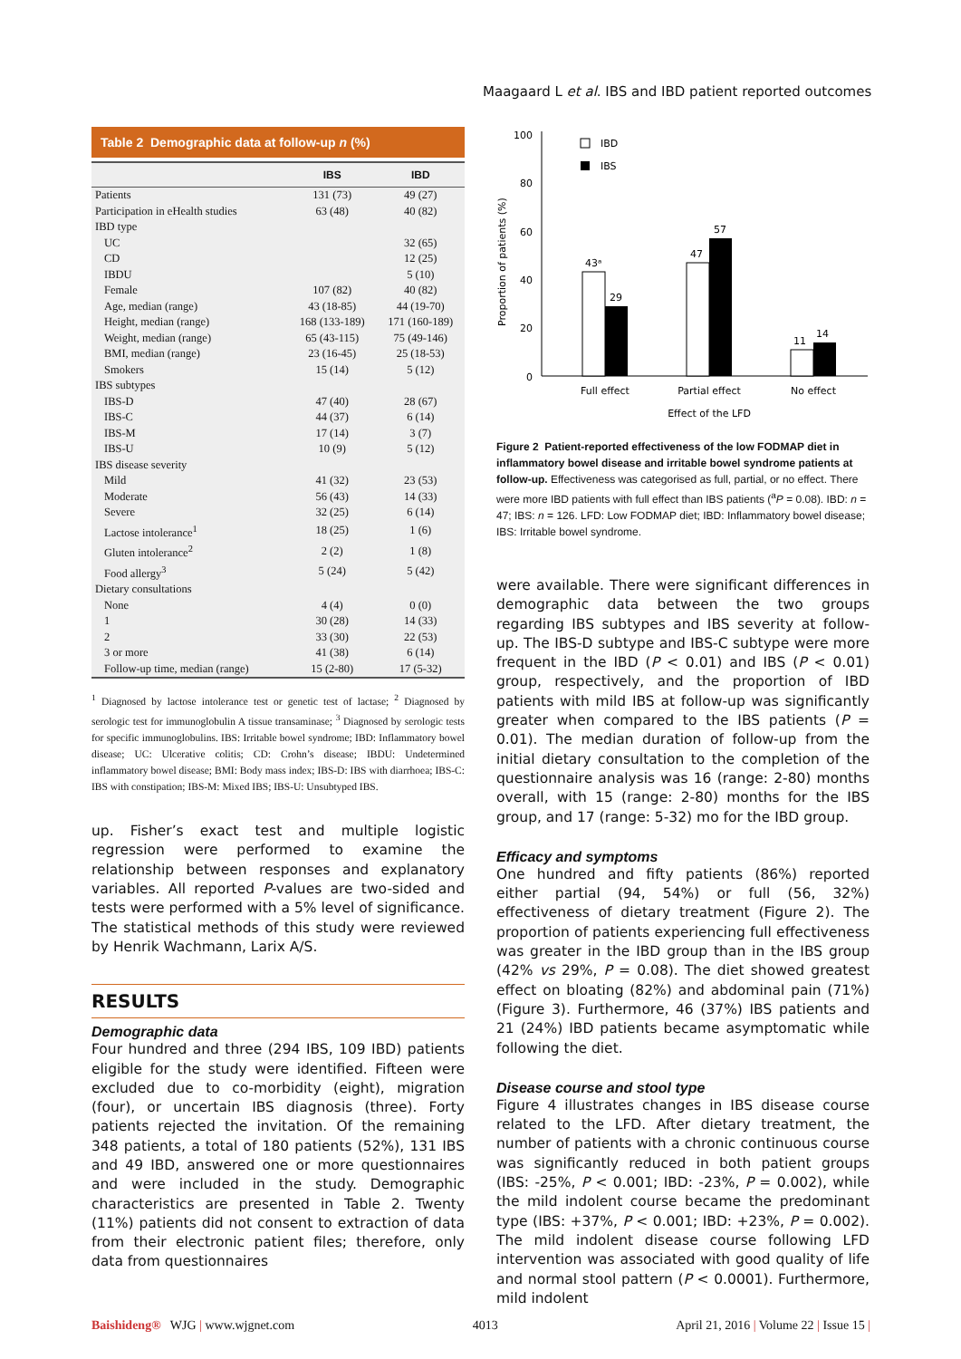Maagaard L et al. IBS and IBD patient reported outcomes
Table 2 Demographic data at follow-up n (%)
| | IBS | IBD |
| --- | --- | --- |
| Patients | 131 (73) | 49 (27) |
| Participation in eHealth studies | 63 (48) | 40 (82) |
| IBD type | | |
| UC | | 32 (65) |
| CD | | 12 (25) |
| IBDU | | 5 (10) |
| Female | 107 (82) | 40 (82) |
| Age, median (range) | 43 (18-85) | 44 (19-70) |
| Height, median (range) | 168 (133-189) | 171 (160-189) |
| Weight, median (range) | 65 (43-115) | 75 (49-146) |
| BMI, median (range) | 23 (16-45) | 25 (18-53) |
| Smokers | 15 (14) | 5 (12) |
| IBS subtypes | | |
| IBS-D | 47 (40) | 28 (67) |
| IBS-C | 44 (37) | 6 (14) |
| IBS-M | 17 (14) | 3 (7) |
| IBS-U | 10 (9) | 5 (12) |
| IBS disease severity | | |
| Mild | 41 (32) | 23 (53) |
| Moderate | 56 (43) | 14 (33) |
| Severe | 32 (25) | 6 (14) |
| Lactose intolerance<sup>1</sup> | 18 (25) | 1 (6) |
| Gluten intolerance<sup>2</sup> | 2 (2) | 1 (8) |
| Food allergy<sup>3</sup> | 5 (24) | 5 (42) |
| Dietary consultations | | |
| None | 4 (4) | 0 (0) |
| 1 | 30 (28) | 14 (33) |
| 2 | 33 (30) | 22 (53) |
| 3 or more | 41 (38) | 6 (14) |
| Follow-up time, median (range) | 15 (2-80) | 17 (5-32) |
<sup>1</sup> Diagnosed by lactose intolerance test or genetic test of lactase; <sup>2</sup> Diagnosed by serologic test for immunoglobulin A tissue transaminase; <sup>3</sup> Diagnosed by serologic tests for specific immunoglobulins. IBS: Irritable bowel syndrome; IBD: Inflammatory bowel disease; UC: Ulcerative colitis; CD: Crohn’s disease; IBDU: Undetermined inflammatory bowel disease; BMI: Body mass index; IBS-D: IBS with diarrhoea; IBS-C: IBS with constipation; IBS-M: Mixed IBS; IBS-U: Unsubtyped IBS.
up. Fisher’s exact test and multiple logistic regression were performed to examine the relationship between responses and explanatory variables. All reported P-values are two-sided and tests were performed with a 5% level of significance. The statistical methods of this study were reviewed by Henrik Wachmann, Larix A/S.
RESULTS
Demographic data
Four hundred and three (294 IBS, 109 IBD) patients eligible for the study were identified. Fifteen were excluded due to co-morbidity (eight), migration (four), or uncertain IBS diagnosis (three). Forty patients rejected the invitation. Of the remaining 348 patients, a total of 180 patients (52%), 131 IBS and 49 IBD, answered one or more questionnaires and were included in the study. Demographic characteristics are presented in Table 2. Twenty (11%) patients did not consent to extraction of data from their electronic patient files; therefore, only data from questionnaires
Proportion of patients (%)
100
80
60
40
20
0
IBD
IBS
43ᵃ
29
47
57
11
14
Full effect
Partial effect
No effect
Effect of the LFD
Figure 2 Patient-reported effectiveness of the low FODMAP diet in inflammatory bowel disease and irritable bowel syndrome patients at follow-up. Effectiveness was categorised as full, partial, or no effect. There were more IBD patients with full effect than IBS patients (<sup>a</sup>P = 0.08). IBD: n = 47; IBS: n = 126. LFD: Low FODMAP diet; IBD: Inflammatory bowel disease; IBS: Irritable bowel syndrome.
were available. There were significant differences in demographic data between the two groups regarding IBS subtypes and IBS severity at follow-up. The IBS-D subtype and IBS-C subtype were more frequent in the IBD (P < 0.01) and IBS (P < 0.01) group, respectively, and the proportion of IBD patients with mild IBS at follow-up was significantly greater when compared to the IBS patients (P = 0.01). The median duration of follow-up from the initial dietary consultation to the completion of the questionnaire analysis was 16 (range: 2-80) months overall, with 15 (range: 2-80) months for the IBS group, and 17 (range: 5-32) mo for the IBD group.
Efficacy and symptoms
One hundred and fifty patients (86%) reported either partial (94, 54%) or full (56, 32%) effectiveness of dietary treatment (Figure 2). The proportion of patients experiencing full effectiveness was greater in the IBD group than in the IBS group (42% vs 29%, P = 0.08). The diet showed greatest effect on bloating (82%) and abdominal pain (71%) (Figure 3). Furthermore, 46 (37%) IBS patients and 21 (24%) IBD patients became asymptomatic while following the diet.
Disease course and stool type
Figure 4 illustrates changes in IBS disease course related to the LFD. After dietary treatment, the number of patients with a chronic continuous course was significantly reduced in both patient groups (IBS: -25%, P < 0.001; IBD: -23%, P = 0.002), while the mild indolent course became the predominant type (IBS: +37%, P < 0.001; IBD: +23%, P = 0.002). The mild indolent disease course following LFD intervention was associated with good quality of life and normal stool pattern (P < 0.0001). Furthermore, mild indolent
Baishideng® WJG | www.wjgnet.com 4013 April 21, 2016 | Volume 22 | Issue 15 |